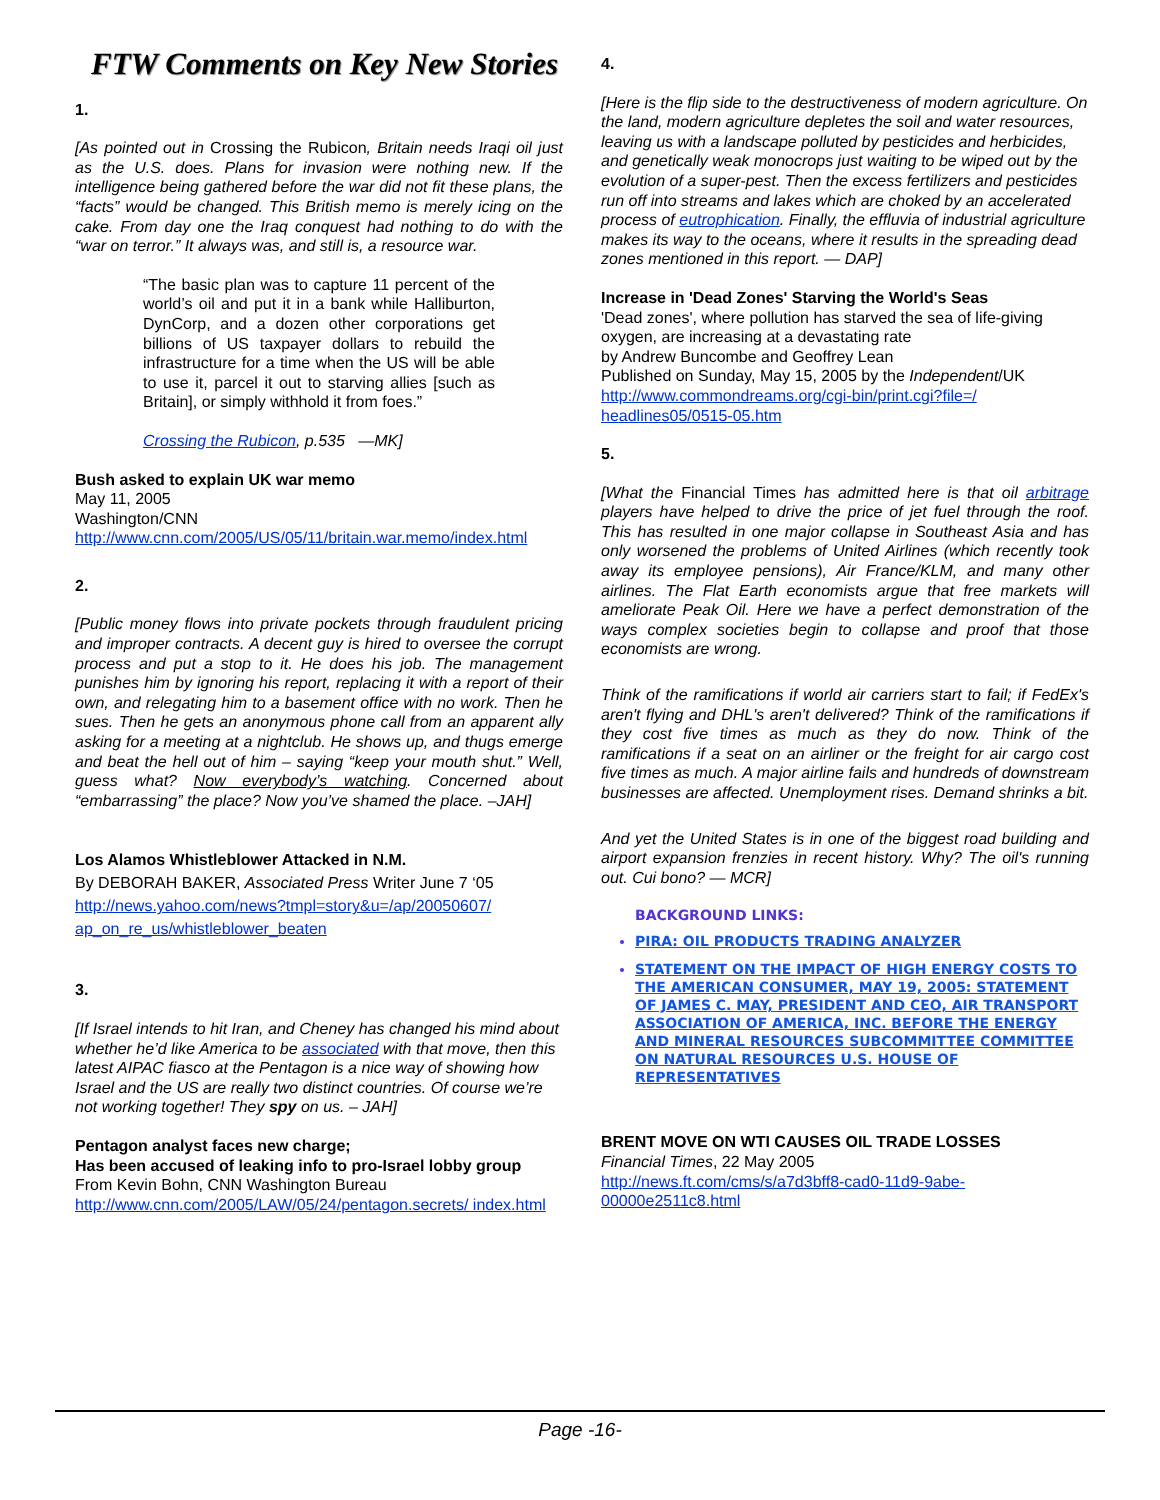FTW Comments on Key New Stories
1.
[As pointed out in Crossing the Rubicon, Britain needs Iraqi oil just as the U.S. does. Plans for invasion were nothing new. If the intelligence being gathered before the war did not fit these plans, the “facts” would be changed. This British memo is merely icing on the cake. From day one the Iraq conquest had nothing to do with the “war on terror.” It always was, and still is, a resource war.
“The basic plan was to capture 11 percent of the world’s oil and put it in a bank while Halliburton, DynCorp, and a dozen other corporations get billions of US taxpayer dollars to rebuild the infrastructure for a time when the US will be able to use it, parcel it out to starving allies [such as Britain], or simply withhold it from foes.”
Crossing the Rubicon, p.535 —MK]
Bush asked to explain UK war memo
May 11, 2005
Washington/CNN
http://www.cnn.com/2005/US/05/11/britain.war.memo/index.html
2.
[Public money flows into private pockets through fraudulent pricing and improper contracts. A decent guy is hired to oversee the corrupt process and put a stop to it. He does his job. The management punishes him by ignoring his report, replacing it with a report of their own, and relegating him to a basement office with no work. Then he sues. Then he gets an anonymous phone call from an apparent ally asking for a meeting at a nightclub. He shows up, and thugs emerge and beat the hell out of him – saying “keep your mouth shut.” Well, guess what? Now everybody’s watching. Concerned about “embarrassing” the place? Now you’ve shamed the place. –JAH]
Los Alamos Whistleblower Attacked in N.M.
By DEBORAH BAKER, Associated Press Writer June 7 ‘05
http://news.yahoo.com/news?tmpl=story&u=/ap/20050607/ ap_on_re_us/whistleblower_beaten
3.
[If Israel intends to hit Iran, and Cheney has changed his mind about whether he’d like America to be associated with that move, then this latest AIPAC fiasco at the Pentagon is a nice way of showing how Israel and the US are really two distinct countries. Of course we’re not working together! They spy on us. – JAH]
Pentagon analyst faces new charge;
Has been accused of leaking info to pro-Israel lobby group
From Kevin Bohn, CNN Washington Bureau
http://www.cnn.com/2005/LAW/05/24/pentagon.secrets/ index.html
4.
[Here is the flip side to the destructiveness of modern agriculture. On the land, modern agriculture depletes the soil and water resources, leaving us with a landscape polluted by pesticides and herbicides, and genetically weak monocrops just waiting to be wiped out by the evolution of a super-pest. Then the excess fertilizers and pesticides run off into streams and lakes which are choked by an accelerated process of eutrophication. Finally, the effluvia of industrial agriculture makes its way to the oceans, where it results in the spreading dead zones mentioned in this report. — DAP]
Increase in 'Dead Zones' Starving the World's Seas
'Dead zones', where pollution has starved the sea of life-giving oxygen, are increasing at a devastating rate
by Andrew Buncombe and Geoffrey Lean
Published on Sunday, May 15, 2005 by the Independent/UK
http://www.commondreams.org/cgi-bin/print.cgi?file=/ headlines05/0515-05.htm
5.
[What the Financial Times has admitted here is that oil arbitrage players have helped to drive the price of jet fuel through the roof. This has resulted in one major collapse in Southeast Asia and has only worsened the problems of United Airlines (which recently took away its employee pensions), Air France/KLM, and many other airlines. The Flat Earth economists argue that free markets will ameliorate Peak Oil. Here we have a perfect demonstration of the ways complex societies begin to collapse and proof that those economists are wrong.
Think of the ramifications if world air carriers start to fail; if FedEx's aren't flying and DHL's aren't delivered? Think of the ramifications if they cost five times as much as they do now. Think of the ramifications if a seat on an airliner or the freight for air cargo cost five times as much. A major airline fails and hundreds of downstream businesses are affected. Unemployment rises. Demand shrinks a bit.
And yet the United States is in one of the biggest road building and airport expansion frenzies in recent history. Why? The oil's running out. Cui bono? — MCR]
BACKGROUND LINKS:
PIRA: OIL PRODUCTS TRADING ANALYZER
STATEMENT ON THE IMPACT OF HIGH ENERGY COSTS TO THE AMERICAN CONSUMER, MAY 19, 2005: STATEMENT OF JAMES C. MAY, PRESIDENT AND CEO, AIR TRANSPORT ASSOCIATION OF AMERICA, INC. BEFORE THE ENERGY AND MINERAL RESOURCES SUBCOMMITTEE COMMITTEE ON NATURAL RESOURCES U.S. HOUSE OF REPRESENTATIVES
BRENT MOVE ON WTI CAUSES OIL TRADE LOSSES
Financial Times, 22 May 2005
http://news.ft.com/cms/s/a7d3bff8-cad0-11d9-9abe- 00000e2511c8.html
Page -16-